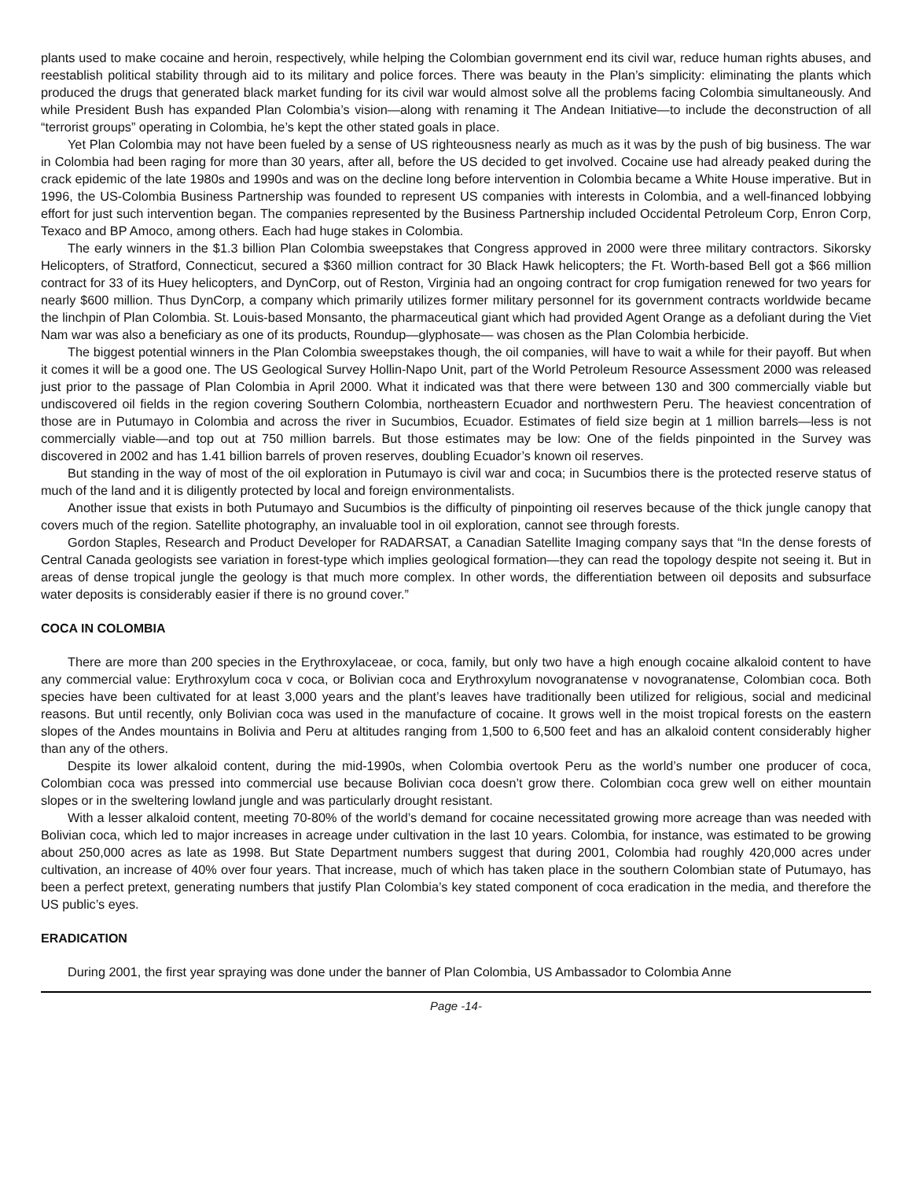plants used to make cocaine and heroin, respectively, while helping the Colombian government end its civil war, reduce human rights abuses, and reestablish political stability through aid to its military and police forces. There was beauty in the Plan’s simplicity: eliminating the plants which produced the drugs that generated black market funding for its civil war would almost solve all the problems facing Colombia simultaneously. And while President Bush has expanded Plan Colombia’s vision—along with renaming it The Andean Initiative—to include the deconstruction of all “terrorist groups” operating in Colombia, he’s kept the other stated goals in place.
Yet Plan Colombia may not have been fueled by a sense of US righteousness nearly as much as it was by the push of big business. The war in Colombia had been raging for more than 30 years, after all, before the US decided to get involved. Cocaine use had already peaked during the crack epidemic of the late 1980s and 1990s and was on the decline long before intervention in Colombia became a White House imperative. But in 1996, the US-Colombia Business Partnership was founded to represent US companies with interests in Colombia, and a well-financed lobbying effort for just such intervention began. The companies represented by the Business Partnership included Occidental Petroleum Corp, Enron Corp, Texaco and BP Amoco, among others. Each had huge stakes in Colombia.
The early winners in the $1.3 billion Plan Colombia sweepstakes that Congress approved in 2000 were three military contractors. Sikorsky Helicopters, of Stratford, Connecticut, secured a $360 million contract for 30 Black Hawk helicopters; the Ft. Worth-based Bell got a $66 million contract for 33 of its Huey helicopters, and DynCorp, out of Reston, Virginia had an ongoing contract for crop fumigation renewed for two years for nearly $600 million. Thus DynCorp, a company which primarily utilizes former military personnel for its government contracts worldwide became the linchpin of Plan Colombia. St. Louis-based Monsanto, the pharmaceutical giant which had provided Agent Orange as a defoliant during the Viet Nam war was also a beneficiary as one of its products, Roundup—glyphosate— was chosen as the Plan Colombia herbicide.
The biggest potential winners in the Plan Colombia sweepstakes though, the oil companies, will have to wait a while for their payoff. But when it comes it will be a good one. The US Geological Survey Hollin-Napo Unit, part of the World Petroleum Resource Assessment 2000 was released just prior to the passage of Plan Colombia in April 2000. What it indicated was that there were between 130 and 300 commercially viable but undiscovered oil fields in the region covering Southern Colombia, northeastern Ecuador and northwestern Peru. The heaviest concentration of those are in Putumayo in Colombia and across the river in Sucumbios, Ecuador. Estimates of field size begin at 1 million barrels—less is not commercially viable—and top out at 750 million barrels. But those estimates may be low: One of the fields pinpointed in the Survey was discovered in 2002 and has 1.41 billion barrels of proven reserves, doubling Ecuador’s known oil reserves.
But standing in the way of most of the oil exploration in Putumayo is civil war and coca; in Sucumbios there is the protected reserve status of much of the land and it is diligently protected by local and foreign environmentalists.
Another issue that exists in both Putumayo and Sucumbios is the difficulty of pinpointing oil reserves because of the thick jungle canopy that covers much of the region. Satellite photography, an invaluable tool in oil exploration, cannot see through forests.
Gordon Staples, Research and Product Developer for RADARSAT, a Canadian Satellite Imaging company says that “In the dense forests of Central Canada geologists see variation in forest-type which implies geological formation—they can read the topology despite not seeing it. But in areas of dense tropical jungle the geology is that much more complex. In other words, the differentiation between oil deposits and subsurface water deposits is considerably easier if there is no ground cover.”
COCA IN COLOMBIA
There are more than 200 species in the Erythroxylaceae, or coca, family, but only two have a high enough cocaine alkaloid content to have any commercial value: Erythroxylum coca v coca, or Bolivian coca and Erythroxylum novogranatense v novogranatense, Colombian coca. Both species have been cultivated for at least 3,000 years and the plant’s leaves have traditionally been utilized for religious, social and medicinal reasons. But until recently, only Bolivian coca was used in the manufacture of cocaine. It grows well in the moist tropical forests on the eastern slopes of the Andes mountains in Bolivia and Peru at altitudes ranging from 1,500 to 6,500 feet and has an alkaloid content considerably higher than any of the others.
Despite its lower alkaloid content, during the mid-1990s, when Colombia overtook Peru as the world’s number one producer of coca, Colombian coca was pressed into commercial use because Bolivian coca doesn’t grow there. Colombian coca grew well on either mountain slopes or in the sweltering lowland jungle and was particularly drought resistant.
With a lesser alkaloid content, meeting 70-80% of the world’s demand for cocaine necessitated growing more acreage than was needed with Bolivian coca, which led to major increases in acreage under cultivation in the last 10 years. Colombia, for instance, was estimated to be growing about 250,000 acres as late as 1998. But State Department numbers suggest that during 2001, Colombia had roughly 420,000 acres under cultivation, an increase of 40% over four years. That increase, much of which has taken place in the southern Colombian state of Putumayo, has been a perfect pretext, generating numbers that justify Plan Colombia’s key stated component of coca eradication in the media, and therefore the US public’s eyes.
ERADICATION
During 2001, the first year spraying was done under the banner of Plan Colombia, US Ambassador to Colombia Anne
Page -14-